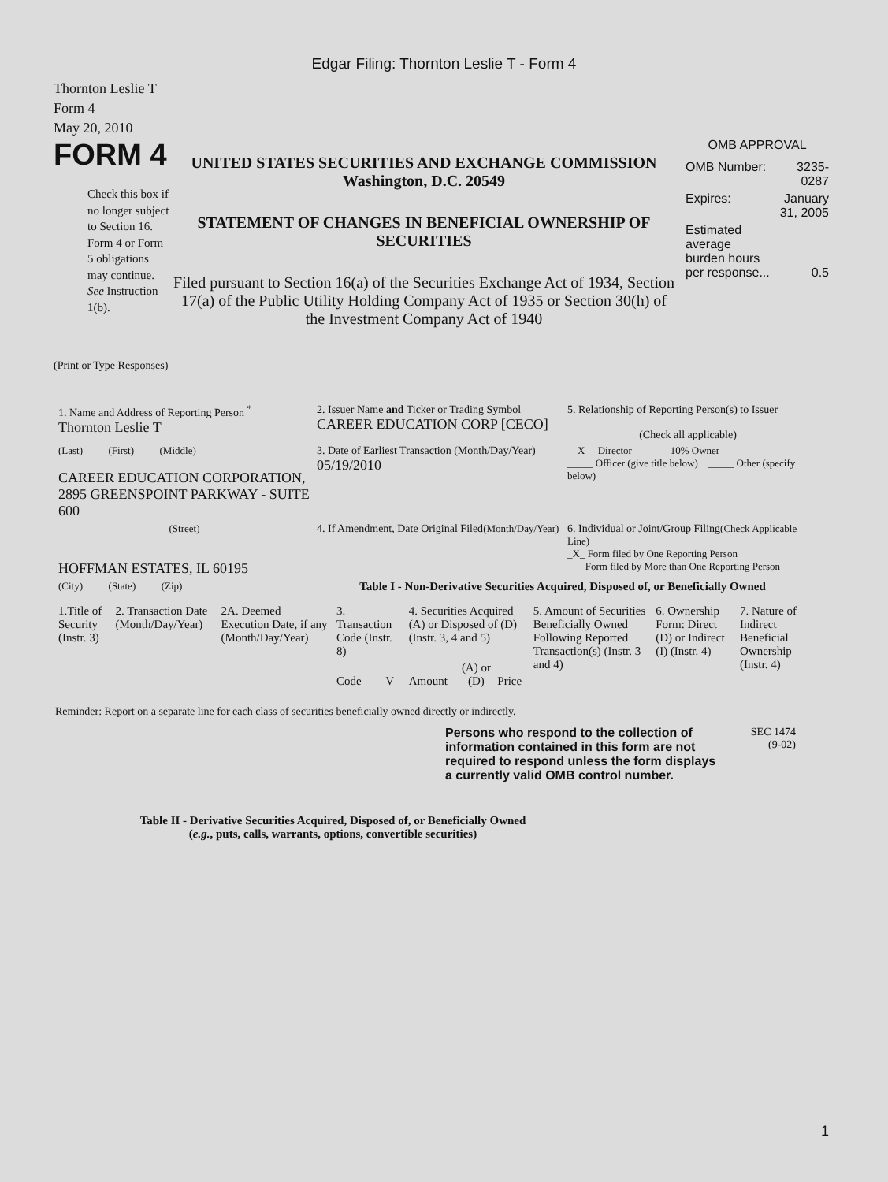Edgar Filing: Thornton Leslie T - Form 4
Thornton Leslie T
Form 4
May 20, 2010
FORM 4
Check this box if no longer subject to Section 16. Form 4 or Form 5 obligations may continue. See Instruction 1(b).
UNITED STATES SECURITIES AND EXCHANGE COMMISSION
Washington, D.C. 20549
STATEMENT OF CHANGES IN BENEFICIAL OWNERSHIP OF SECURITIES
Filed pursuant to Section 16(a) of the Securities Exchange Act of 1934, Section 17(a) of the Public Utility Holding Company Act of 1935 or Section 30(h) of the Investment Company Act of 1940
OMB APPROVAL
| OMB Number: | 3235-0287 |
| Expires: | January 31, 2005 |
| Estimated average burden hours per response... | 0.5 |
(Print or Type Responses)
| 1. Name and Address of Reporting Person <sup>*</sup> Thornton Leslie T | 2. Issuer Name and Ticker or Trading Symbol CAREER EDUCATION CORP [CECO] | 5. Relationship of Reporting Person(s) to Issuer (Check all applicable) |
| (Last) (First) (Middle) CAREER EDUCATION CORPORATION, 2895 GREENSPOINT PARKWAY - SUITE 600 | 3. Date of Earliest Transaction (Month/Day/Year) 05/19/2010 | __X__ Director _____ 10% Owner _____ Officer (give title below) _____ Other (specify below) |
| (Street) HOFFMAN ESTATES, IL 60195 | 4. If Amendment, Date Original Filed (Month/Day/Year) | 6. Individual or Joint/Group Filing (Check Applicable Line) _X_ Form filed by One Reporting Person ___ Form filed by More than One Reporting Person |
| (City) (State) (Zip) | Table I - Non-Derivative Securities Acquired, Disposed of, or Beneficially Owned | |
| 1.Title of Security (Instr. 3) | 2. Transaction Date (Month/Day/Year) | 2A. Deemed Execution Date, if any (Month/Day/Year) | 3. Transaction Code (Instr. 8) | | 4. Securities Acquired (A) or Disposed of (D) (Instr. 3, 4 and 5) | | | 5. Amount of Securities Beneficially Owned Following Reported Transaction(s) (Instr. 3 and 4) | 6. Ownership Form: Direct (D) or Indirect (I) (Instr. 4) | 7. Nature of Indirect Beneficial Ownership (Instr. 4) |
| --- | --- | --- | --- | --- | --- | --- | --- | --- | --- | --- |
| | | | Code | V | Amount | (A) or (D) | Price | | | |
Reminder: Report on a separate line for each class of securities beneficially owned directly or indirectly.
Persons who respond to the collection of information contained in this form are not required to respond unless the form displays a currently valid OMB control number.
SEC 1474
(9-02)
Table II - Derivative Securities Acquired, Disposed of, or Beneficially Owned
(e.g., puts, calls, warrants, options, convertible securities)
1